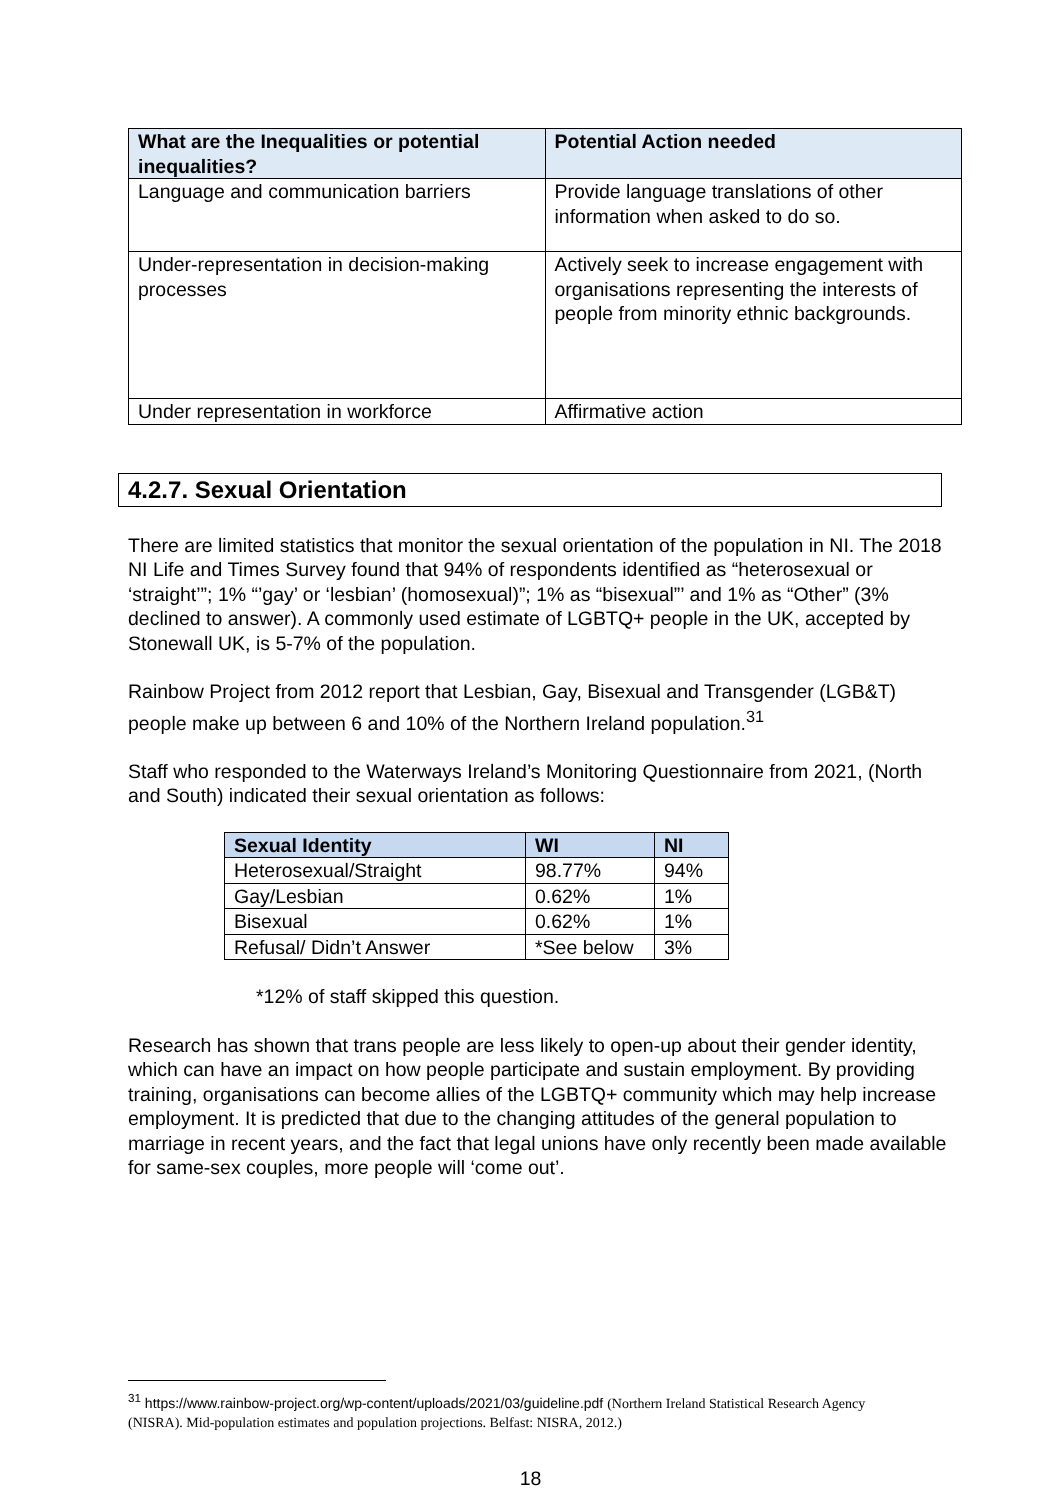| What are the Inequalities or potential inequalities? | Potential Action needed |
| --- | --- |
| Language and communication barriers | Provide language translations of other information when asked to do so. |
| Under-representation in decision-making processes | Actively seek to increase engagement with organisations representing the interests of people from minority ethnic backgrounds. |
| Under representation in workforce | Affirmative action |
4.2.7. Sexual Orientation
There are limited statistics that monitor the sexual orientation of the population in NI. The 2018 NI Life and Times Survey found that 94% of respondents identified as “heterosexual or ‘straight’”; 1% “’gay’ or ‘lesbian’ (homosexual)”; 1% as “bisexual”’ and 1% as “Other” (3% declined to answer). A commonly used estimate of LGBTQ+ people in the UK, accepted by Stonewall UK, is 5-7% of the population.
Rainbow Project from 2012 report that Lesbian, Gay, Bisexual and Transgender (LGB&T) people make up between 6 and 10% of the Northern Ireland population.<sup>31</sup>
Staff who responded to the Waterways Ireland’s Monitoring Questionnaire from 2021, (North and South) indicated their sexual orientation as follows:
| Sexual Identity | WI | NI |
| --- | --- | --- |
| Heterosexual/Straight | 98.77% | 94% |
| Gay/Lesbian | 0.62% | 1% |
| Bisexual | 0.62% | 1% |
| Refusal/ Didn’t Answer | *See below | 3% |
*12% of staff skipped this question.
Research has shown that trans people are less likely to open-up about their gender identity, which can have an impact on how people participate and sustain employment. By providing training, organisations can become allies of the LGBTQ+ community which may help increase employment. It is predicted that due to the changing attitudes of the general population to marriage in recent years, and the fact that legal unions have only recently been made available for same-sex couples, more people will ‘come out’.
<sup>31</sup> https://www.rainbow-project.org/wp-content/uploads/2021/03/guideline.pdf (Northern Ireland Statistical Research Agency (NISRA). Mid-population estimates and population projections. Belfast: NISRA, 2012.)
18